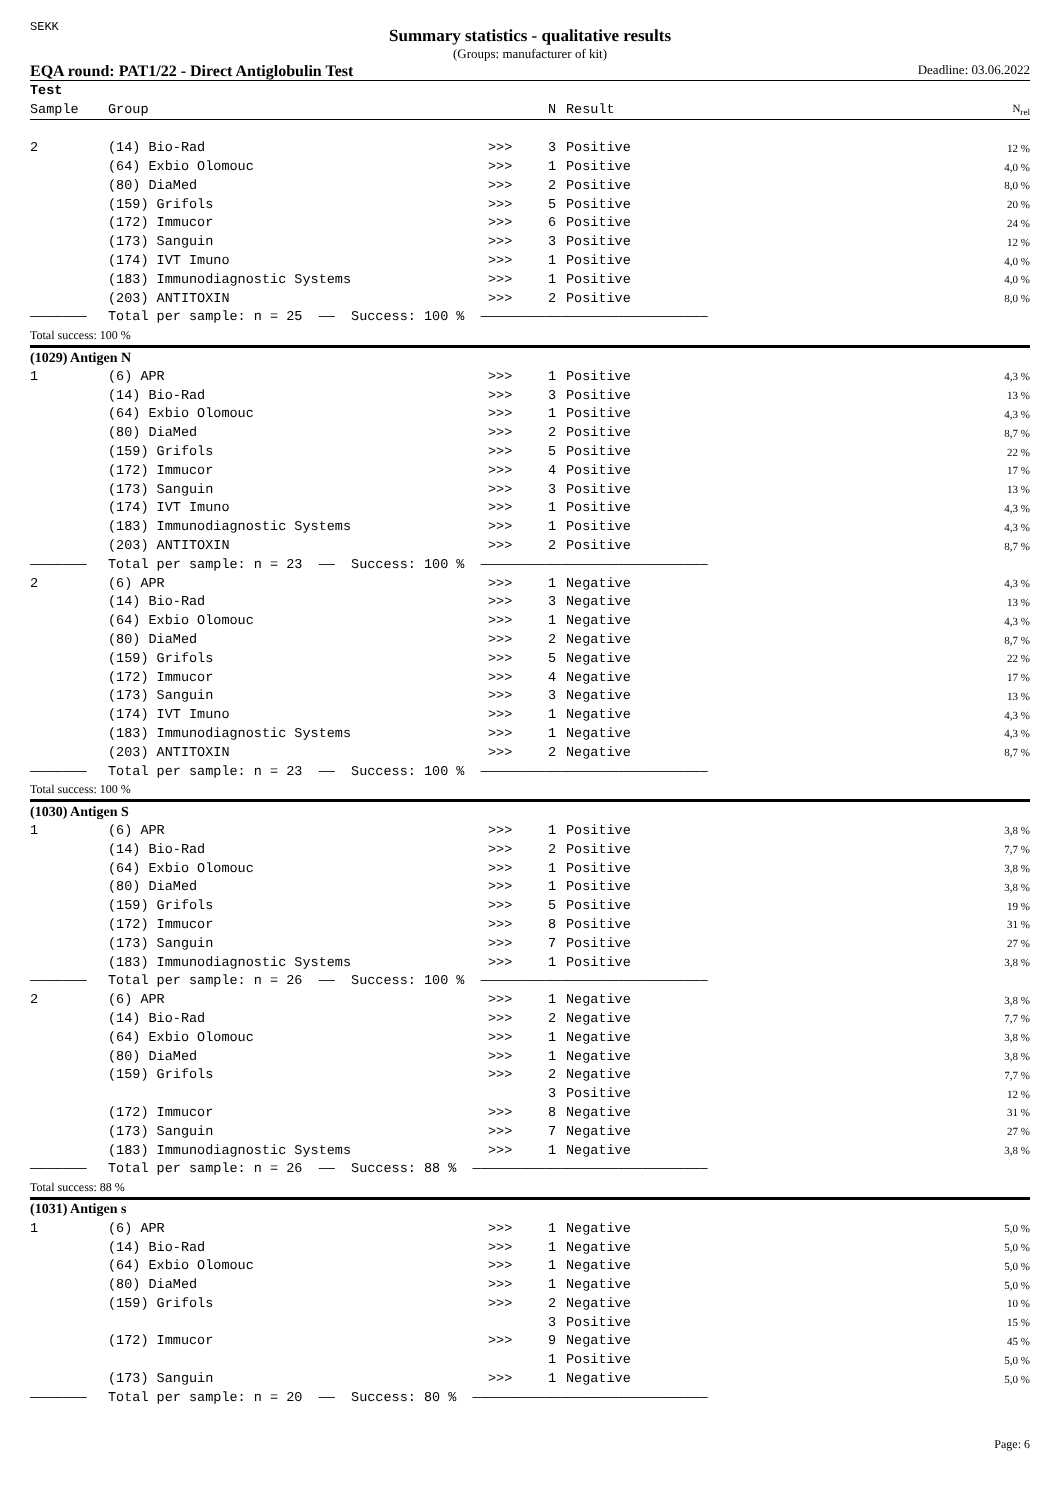SEKK
Summary statistics - qualitative results
(Groups: manufacturer of kit)
EQA round: PAT1/22 - Direct Antiglobulin Test Deadline: 03.06.2022
| Test | | | | | |
| --- | --- | --- | --- | --- | --- |
| Sample | Group | | N | Result | N<sub>rel</sub> |
| 2 | (14) Bio-Rad | >>> | 3 | Positive | 12 % |
| | (64) Exbio Olomouc | >>> | 1 | Positive | 4,0 % |
| | (80) DiaMed | >>> | 2 | Positive | 8,0 % |
| | (159) Grifols | >>> | 5 | Positive | 20 % |
| | (172) Immucor | >>> | 6 | Positive | 24 % |
| | (173) Sanguin | >>> | 3 | Positive | 12 % |
| | (174) IVT Imuno | >>> | 1 | Positive | 4,0 % |
| | (183) Immunodiagnostic Systems | >>> | 1 | Positive | 4,0 % |
| | (203) ANTITOXIN | >>> | 2 | Positive | 8,0 % |
| ——————— | Total per sample: n = 25 —— Success: 100 % ———————————————————————————— | | | | |
| Total success: 100 % | | | | | |
| (1029) Antigen N | | | | | |
| 1 | (6) APR | >>> | 1 | Positive | 4,3 % |
| | (14) Bio-Rad | >>> | 3 | Positive | 13 % |
| | (64) Exbio Olomouc | >>> | 1 | Positive | 4,3 % |
| | (80) DiaMed | >>> | 2 | Positive | 8,7 % |
| | (159) Grifols | >>> | 5 | Positive | 22 % |
| | (172) Immucor | >>> | 4 | Positive | 17 % |
| | (173) Sanguin | >>> | 3 | Positive | 13 % |
| | (174) IVT Imuno | >>> | 1 | Positive | 4,3 % |
| | (183) Immunodiagnostic Systems | >>> | 1 | Positive | 4,3 % |
| | (203) ANTITOXIN | >>> | 2 | Positive | 8,7 % |
| ——————— | Total per sample: n = 23 —— Success: 100 % ———————————————————————————— | | | | |
| 2 | (6) APR | >>> | 1 | Negative | 4,3 % |
| | (14) Bio-Rad | >>> | 3 | Negative | 13 % |
| | (64) Exbio Olomouc | >>> | 1 | Negative | 4,3 % |
| | (80) DiaMed | >>> | 2 | Negative | 8,7 % |
| | (159) Grifols | >>> | 5 | Negative | 22 % |
| | (172) Immucor | >>> | 4 | Negative | 17 % |
| | (173) Sanguin | >>> | 3 | Negative | 13 % |
| | (174) IVT Imuno | >>> | 1 | Negative | 4,3 % |
| | (183) Immunodiagnostic Systems | >>> | 1 | Negative | 4,3 % |
| | (203) ANTITOXIN | >>> | 2 | Negative | 8,7 % |
| ——————— | Total per sample: n = 23 —— Success: 100 % ———————————————————————————— | | | | |
| Total success: 100 % | | | | | |
| (1030) Antigen S | | | | | |
| 1 | (6) APR | >>> | 1 | Positive | 3,8 % |
| | (14) Bio-Rad | >>> | 2 | Positive | 7,7 % |
| | (64) Exbio Olomouc | >>> | 1 | Positive | 3,8 % |
| | (80) DiaMed | >>> | 1 | Positive | 3,8 % |
| | (159) Grifols | >>> | 5 | Positive | 19 % |
| | (172) Immucor | >>> | 8 | Positive | 31 % |
| | (173) Sanguin | >>> | 7 | Positive | 27 % |
| | (183) Immunodiagnostic Systems | >>> | 1 | Positive | 3,8 % |
| ——————— | Total per sample: n = 26 —— Success: 100 % ———————————————————————————— | | | | |
| 2 | (6) APR | >>> | 1 | Negative | 3,8 % |
| | (14) Bio-Rad | >>> | 2 | Negative | 7,7 % |
| | (64) Exbio Olomouc | >>> | 1 | Negative | 3,8 % |
| | (80) DiaMed | >>> | 1 | Negative | 3,8 % |
| | (159) Grifols | >>> | 2 | Negative | 7,7 % |
| | | | 3 | Positive | 12 % |
| | (172) Immucor | >>> | 8 | Negative | 31 % |
| | (173) Sanguin | >>> | 7 | Negative | 27 % |
| | (183) Immunodiagnostic Systems | >>> | 1 | Negative | 3,8 % |
| ——————— | Total per sample: n = 26 —— Success: 88 % ————————————————————————————— | | | | |
| Total success: 88 % | | | | | |
| (1031) Antigen s | | | | | |
| 1 | (6) APR | >>> | 1 | Negative | 5,0 % |
| | (14) Bio-Rad | >>> | 1 | Negative | 5,0 % |
| | (64) Exbio Olomouc | >>> | 1 | Negative | 5,0 % |
| | (80) DiaMed | >>> | 1 | Negative | 5,0 % |
| | (159) Grifols | >>> | 2 | Negative | 10 % |
| | | | 3 | Positive | 15 % |
| | (172) Immucor | >>> | 9 | Negative | 45 % |
| | | | 1 | Positive | 5,0 % |
| | (173) Sanguin | >>> | 1 | Negative | 5,0 % |
| ——————— | Total per sample: n = 20 —— Success: 80 % ————————————————————————————— | | | | |
Page: 6